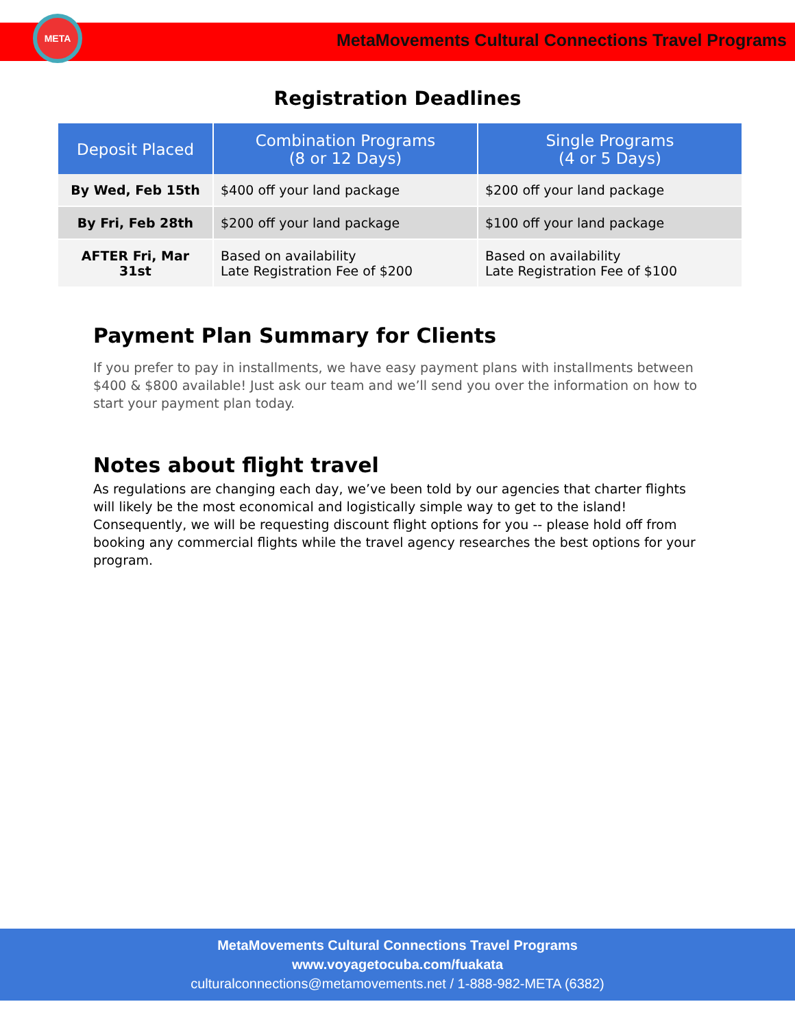META
MetaMovements Cultural Connections Travel Programs
Registration Deadlines
| Deposit Placed | Combination Programs (8 or 12 Days) | Single Programs (4 or 5 Days) |
| --- | --- | --- |
| By Wed, Feb 15th | $400 off your land package | $200 off your land package |
| By Fri, Feb 28th | $200 off your land package | $100 off your land package |
| AFTER Fri, Mar 31st | Based on availability Late Registration Fee of $200 | Based on availability Late Registration Fee of $100 |
Payment Plan Summary for Clients
If you prefer to pay in installments, we have easy payment plans with installments between $400 & $800 available! Just ask our team and we’ll send you over the information on how to start your payment plan today.
Notes about flight travel
As regulations are changing each day, we’ve been told by our agencies that charter flights will likely be the most economical and logistically simple way to get to the island! Consequently, we will be requesting discount flight options for you -- please hold off from booking any commercial flights while the travel agency researches the best options for your program.
MetaMovements Cultural Connections Travel Programs
www.voyagetocuba.com/fuakata
culturalconnections@metamovements.net / 1-888-982-META (6382)